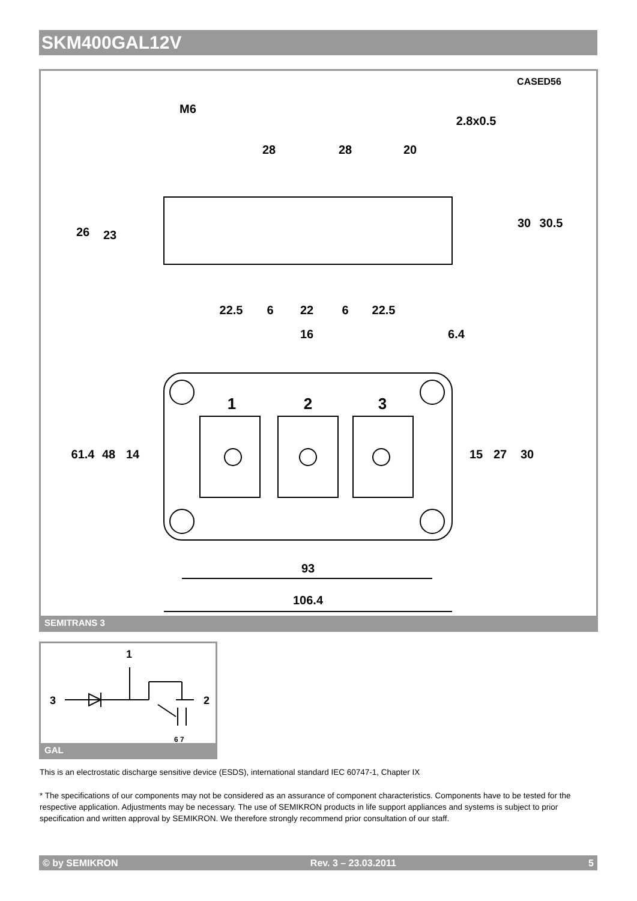SKM400GAL12V
CASED56
M6
2.8x0.5
28
28
20
26
23
30
30.5
22.5
6
22
6
22.5
16
6.4
1
2
3
61.4
48
14
15
27
30
93
106.4
SEMITRANS 3
1
3
2
6 7
GAL
This is an electrostatic discharge sensitive device (ESDS), international standard IEC 60747-1, Chapter IX
* The specifications of our components may not be considered as an assurance of component characteristics. Components have to be tested for the respective application. Adjustments may be necessary. The use of SEMIKRON products in life support appliances and systems is subject to prior specification and written approval by SEMIKRON. We therefore strongly recommend prior consultation of our staff.
© by SEMIKRON Rev. 3 – 23.03.2011 5